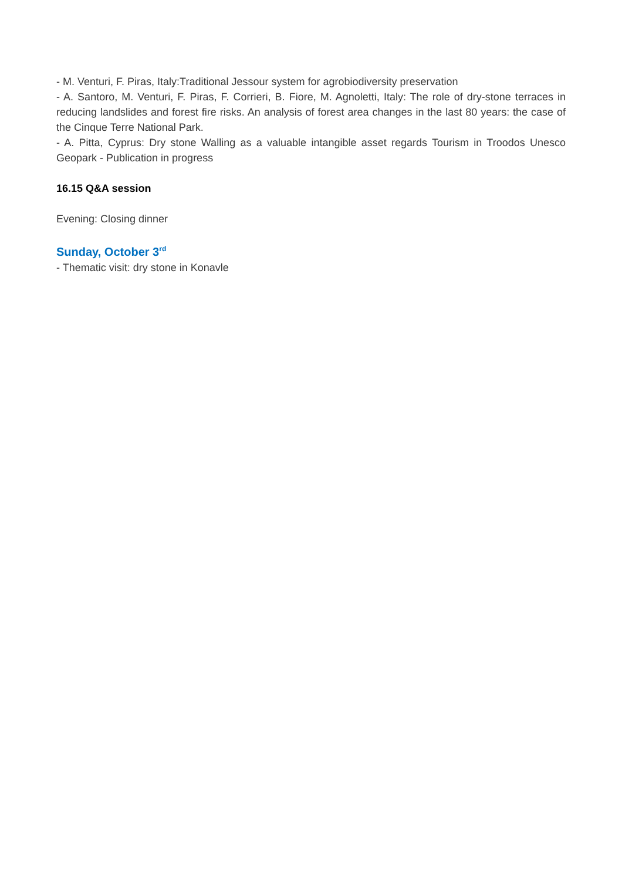- M. Venturi, F. Piras, Italy:Traditional Jessour system for agrobiodiversity preservation
- A. Santoro, M. Venturi, F. Piras, F. Corrieri, B. Fiore, M. Agnoletti, Italy: The role of dry-stone terraces in reducing landslides and forest fire risks. An analysis of forest area changes in the last 80 years: the case of the Cinque Terre National Park.
- A. Pitta, Cyprus: Dry stone Walling as a valuable intangible asset regards Tourism in Troodos Unesco Geopark - Publication in progress
16.15 Q&A session
Evening: Closing dinner
Sunday, October 3<sup>rd</sup>
- Thematic visit: dry stone in Konavle